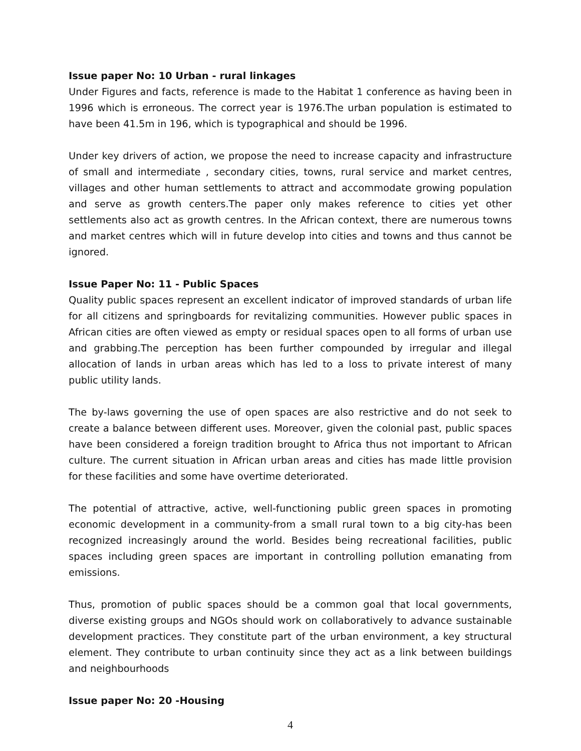Issue paper No: 10 Urban - rural linkages
Under Figures and facts, reference is made to the Habitat 1 conference as having been in 1996 which is erroneous. The correct year is 1976.The urban population is estimated to have been 41.5m in 196, which is typographical and should be 1996.
Under key drivers of action, we propose the need to increase capacity and infrastructure of small and intermediate , secondary cities, towns, rural service and market centres, villages and other human settlements to attract and accommodate growing population and serve as growth centers.The paper only makes reference to cities yet other settlements also act as growth centres. In the African context, there are numerous towns and market centres which will in future develop into cities and towns and thus cannot be ignored.
Issue Paper No: 11 - Public Spaces
Quality public spaces represent an excellent indicator of improved standards of urban life for all citizens and springboards for revitalizing communities. However public spaces in African cities are often viewed as empty or residual spaces open to all forms of urban use and grabbing.The perception has been further compounded by irregular and illegal allocation of lands in urban areas which has led to a loss to private interest of many public utility lands.
The by-laws governing the use of open spaces are also restrictive and do not seek to create a balance between different uses. Moreover, given the colonial past, public spaces have been considered a foreign tradition brought to Africa thus not important to African culture. The current situation in African urban areas and cities has made little provision for these facilities and some have overtime deteriorated.
The potential of attractive, active, well-functioning public green spaces in promoting economic development in a community-from a small rural town to a big city-has been recognized increasingly around the world. Besides being recreational facilities, public spaces including green spaces are important in controlling pollution emanating from emissions.
Thus, promotion of public spaces should be a common goal that local governments, diverse existing groups and NGOs should work on collaboratively to advance sustainable development practices. They constitute part of the urban environment, a key structural element. They contribute to urban continuity since they act as a link between buildings and neighbourhoods
Issue paper No: 20 -Housing
4